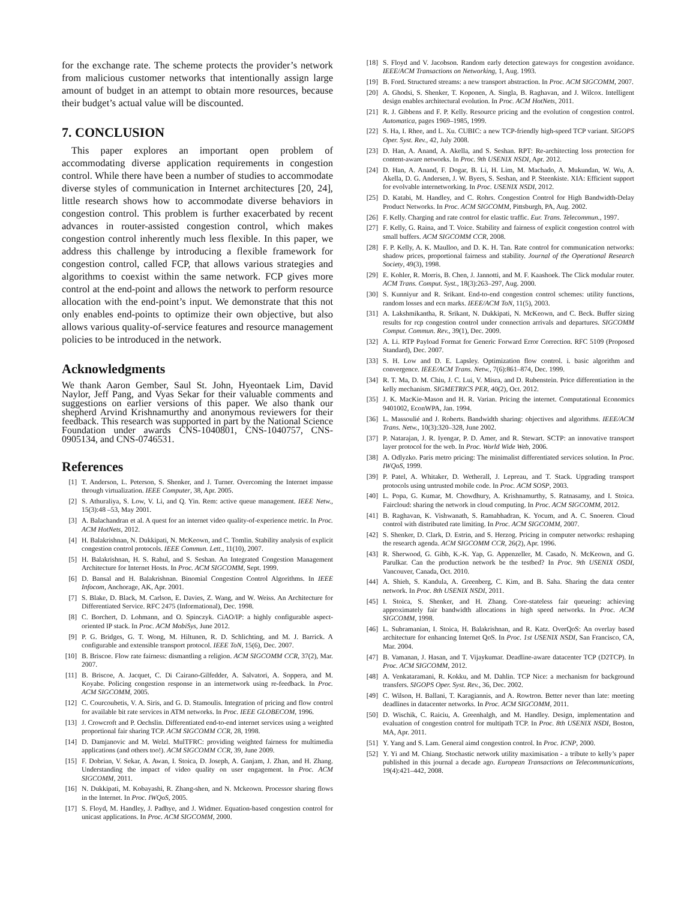for the exchange rate. The scheme protects the provider’s network from malicious customer networks that intentionally assign large amount of budget in an attempt to obtain more resources, because their budget’s actual value will be discounted.
7. CONCLUSION
This paper explores an important open problem of accommodating diverse application requirements in congestion control. While there have been a number of studies to accommodate diverse styles of communication in Internet architectures [20, 24], little research shows how to accommodate diverse behaviors in congestion control. This problem is further exacerbated by recent advances in router-assisted congestion control, which makes congestion control inherently much less flexible. In this paper, we address this challenge by introducing a flexible framework for congestion control, called FCP, that allows various strategies and algorithms to coexist within the same network. FCP gives more control at the end-point and allows the network to perform resource allocation with the end-point’s input. We demonstrate that this not only enables end-points to optimize their own objective, but also allows various quality-of-service features and resource management policies to be introduced in the network.
Acknowledgments
We thank Aaron Gember, Saul St. John, Hyeontaek Lim, David Naylor, Jeff Pang, and Vyas Sekar for their valuable comments and suggestions on earlier versions of this paper. We also thank our shepherd Arvind Krishnamurthy and anonymous reviewers for their feedback. This research was supported in part by the National Science Foundation under awards CNS-1040801, CNS-1040757, CNS-0905134, and CNS-0746531.
References
[1] T. Anderson, L. Peterson, S. Shenker, and J. Turner. Overcoming the Internet impasse through virtualization. IEEE Computer, 38, Apr. 2005.
[2] S. Athuraliya, S. Low, V. Li, and Q. Yin. Rem: active queue management. IEEE Netw., 15(3):48 –53, May 2001.
[3] A. Balachandran et al. A quest for an internet video quality-of-experience metric. In Proc. ACM HotNets, 2012.
[4] H. Balakrishnan, N. Dukkipati, N. McKeown, and C. Tomlin. Stability analysis of explicit congestion control protocols. IEEE Commun. Lett., 11(10), 2007.
[5] H. Balakrishnan, H. S. Rahul, and S. Seshan. An Integrated Congestion Management Architecture for Internet Hosts. In Proc. ACM SIGCOMM, Sept. 1999.
[6] D. Bansal and H. Balakrishnan. Binomial Congestion Control Algorithms. In IEEE Infocom, Anchorage, AK, Apr. 2001.
[7] S. Blake, D. Black, M. Carlson, E. Davies, Z. Wang, and W. Weiss. An Architecture for Differentiated Service. RFC 2475 (Informational), Dec. 1998.
[8] C. Borchert, D. Lohmann, and O. Spinczyk. CiAO/IP: a highly configurable aspect-oriented IP stack. In Proc. ACM MobiSys, June 2012.
[9] P. G. Bridges, G. T. Wong, M. Hiltunen, R. D. Schlichting, and M. J. Barrick. A configurable and extensible transport protocol. IEEE ToN, 15(6), Dec. 2007.
[10] B. Briscoe. Flow rate fairness: dismantling a religion. ACM SIGCOMM CCR, 37(2), Mar. 2007.
[11] B. Briscoe, A. Jacquet, C. Di Cairano-Gilfedder, A. Salvatori, A. Soppera, and M. Koyabe. Policing congestion response in an internetwork using re-feedback. In Proc. ACM SIGCOMM, 2005.
[12] C. Courcoubetis, V. A. Siris, and G. D. Stamoulis. Integration of pricing and flow control for available bit rate services in ATM networks. In Proc. IEEE GLOBECOM, 1996.
[13] J. Crowcroft and P. Oechslin. Differentiated end-to-end internet services using a weighted proportional fair sharing TCP. ACM SIGCOMM CCR, 28, 1998.
[14] D. Damjanovic and M. Welzl. MulTFRC: providing weighted fairness for multimedia applications (and others too!). ACM SIGCOMM CCR, 39, June 2009.
[15] F. Dobrian, V. Sekar, A. Awan, I. Stoica, D. Joseph, A. Ganjam, J. Zhan, and H. Zhang. Understanding the impact of video quality on user engagement. In Proc. ACM SIGCOMM, 2011.
[16] N. Dukkipati, M. Kobayashi, R. Zhang-shen, and N. Mckeown. Processor sharing flows in the Internet. In Proc. IWQoS, 2005.
[17] S. Floyd, M. Handley, J. Padhye, and J. Widmer. Equation-based congestion control for unicast applications. In Proc. ACM SIGCOMM, 2000.
[18] S. Floyd and V. Jacobson. Random early detection gateways for congestion avoidance. IEEE/ACM Transactions on Networking, 1, Aug. 1993.
[19] B. Ford. Structured streams: a new transport abstraction. In Proc. ACM SIGCOMM, 2007.
[20] A. Ghodsi, S. Shenker, T. Koponen, A. Singla, B. Raghavan, and J. Wilcox. Intelligent design enables architectural evolution. In Proc. ACM HotNets, 2011.
[21] R. J. Gibbens and F. P. Kelly. Resource pricing and the evolution of congestion control. Automatica, pages 1969–1985, 1999.
[22] S. Ha, I. Rhee, and L. Xu. CUBIC: a new TCP-friendly high-speed TCP variant. SIGOPS Oper. Syst. Rev., 42, July 2008.
[23] D. Han, A. Anand, A. Akella, and S. Seshan. RPT: Re-architecting loss protection for content-aware networks. In Proc. 9th USENIX NSDI, Apr. 2012.
[24] D. Han, A. Anand, F. Dogar, B. Li, H. Lim, M. Machado, A. Mukundan, W. Wu, A. Akella, D. G. Andersen, J. W. Byers, S. Seshan, and P. Steenkiste. XIA: Efficient support for evolvable internetworking. In Proc. USENIX NSDI, 2012.
[25] D. Katabi, M. Handley, and C. Rohrs. Congestion Control for High Bandwidth-Delay Product Networks. In Proc. ACM SIGCOMM, Pittsburgh, PA, Aug. 2002.
[26] F. Kelly. Charging and rate control for elastic traffic. Eur. Trans. Telecommun., 1997.
[27] F. Kelly, G. Raina, and T. Voice. Stability and fairness of explicit congestion control with small buffers. ACM SIGCOMM CCR, 2008.
[28] F. P. Kelly, A. K. Maulloo, and D. K. H. Tan. Rate control for communication networks: shadow prices, proportional fairness and stability. Journal of the Operational Research Society, 49(3), 1998.
[29] E. Kohler, R. Morris, B. Chen, J. Jannotti, and M. F. Kaashoek. The Click modular router. ACM Trans. Comput. Syst., 18(3):263–297, Aug. 2000.
[30] S. Kunniyur and R. Srikant. End-to-end congestion control schemes: utility functions, random losses and ecn marks. IEEE/ACM ToN, 11(5), 2003.
[31] A. Lakshmikantha, R. Srikant, N. Dukkipati, N. McKeown, and C. Beck. Buffer sizing results for rcp congestion control under connection arrivals and departures. SIGCOMM Comput. Commun. Rev., 39(1), Dec. 2009.
[32] A. Li. RTP Payload Format for Generic Forward Error Correction. RFC 5109 (Proposed Standard), Dec. 2007.
[33] S. H. Low and D. E. Lapsley. Optimization flow control. i. basic algorithm and convergence. IEEE/ACM Trans. Netw., 7(6):861–874, Dec. 1999.
[34] R. T. Ma, D. M. Chiu, J. C. Lui, V. Misra, and D. Rubenstein. Price differentiation in the kelly mechanism. SIGMETRICS PER, 40(2), Oct. 2012.
[35] J. K. MacKie-Mason and H. R. Varian. Pricing the internet. Computational Economics 9401002, EconWPA, Jan. 1994.
[36] L. Massoulié and J. Roberts. Bandwidth sharing: objectives and algorithms. IEEE/ACM Trans. Netw., 10(3):320–328, June 2002.
[37] P. Natarajan, J. R. Iyengar, P. D. Amer, and R. Stewart. SCTP: an innovative transport layer protocol for the web. In Proc. World Wide Web, 2006.
[38] A. Odlyzko. Paris metro pricing: The minimalist differentiated services solution. In Proc. IWQoS, 1999.
[39] P. Patel, A. Whitaker, D. Wetherall, J. Lepreau, and T. Stack. Upgrading transport protocols using untrusted mobile code. In Proc. ACM SOSP, 2003.
[40] L. Popa, G. Kumar, M. Chowdhury, A. Krishnamurthy, S. Ratnasamy, and I. Stoica. Faircloud: sharing the network in cloud computing. In Proc. ACM SIGCOMM, 2012.
[41] B. Raghavan, K. Vishwanath, S. Ramabhadran, K. Yocum, and A. C. Snoeren. Cloud control with distributed rate limiting. In Proc. ACM SIGCOMM, 2007.
[42] S. Shenker, D. Clark, D. Estrin, and S. Herzog. Pricing in computer networks: reshaping the research agenda. ACM SIGCOMM CCR, 26(2), Apr. 1996.
[43] R. Sherwood, G. Gibb, K.-K. Yap, G. Appenzeller, M. Casado, N. McKeown, and G. Parulkar. Can the production network be the testbed? In Proc. 9th USENIX OSDI, Vancouver, Canada, Oct. 2010.
[44] A. Shieh, S. Kandula, A. Greenberg, C. Kim, and B. Saha. Sharing the data center network. In Proc. 8th USENIX NSDI, 2011.
[45] I. Stoica, S. Shenker, and H. Zhang. Core-stateless fair queueing: achieving approximately fair bandwidth allocations in high speed networks. In Proc. ACM SIGCOMM, 1998.
[46] L. Subramanian, I. Stoica, H. Balakrishnan, and R. Katz. OverQoS: An overlay based architecture for enhancing Internet QoS. In Proc. 1st USENIX NSDI, San Francisco, CA, Mar. 2004.
[47] B. Vamanan, J. Hasan, and T. Vijaykumar. Deadline-aware datacenter TCP (D2TCP). In Proc. ACM SIGCOMM, 2012.
[48] A. Venkataramani, R. Kokku, and M. Dahlin. TCP Nice: a mechanism for background transfers. SIGOPS Oper. Syst. Rev., 36, Dec. 2002.
[49] C. Wilson, H. Ballani, T. Karagiannis, and A. Rowtron. Better never than late: meeting deadlines in datacenter networks. In Proc. ACM SIGCOMM, 2011.
[50] D. Wischik, C. Raiciu, A. Greenhalgh, and M. Handley. Design, implementation and evaluation of congestion control for multipath TCP. In Proc. 8th USENIX NSDI, Boston, MA, Apr. 2011.
[51] Y. Yang and S. Lam. General aimd congestion control. In Proc. ICNP, 2000.
[52] Y. Yi and M. Chiang. Stochastic network utility maximisation - a tribute to kelly’s paper published in this journal a decade ago. European Transactions on Telecommunications, 19(4):421–442, 2008.